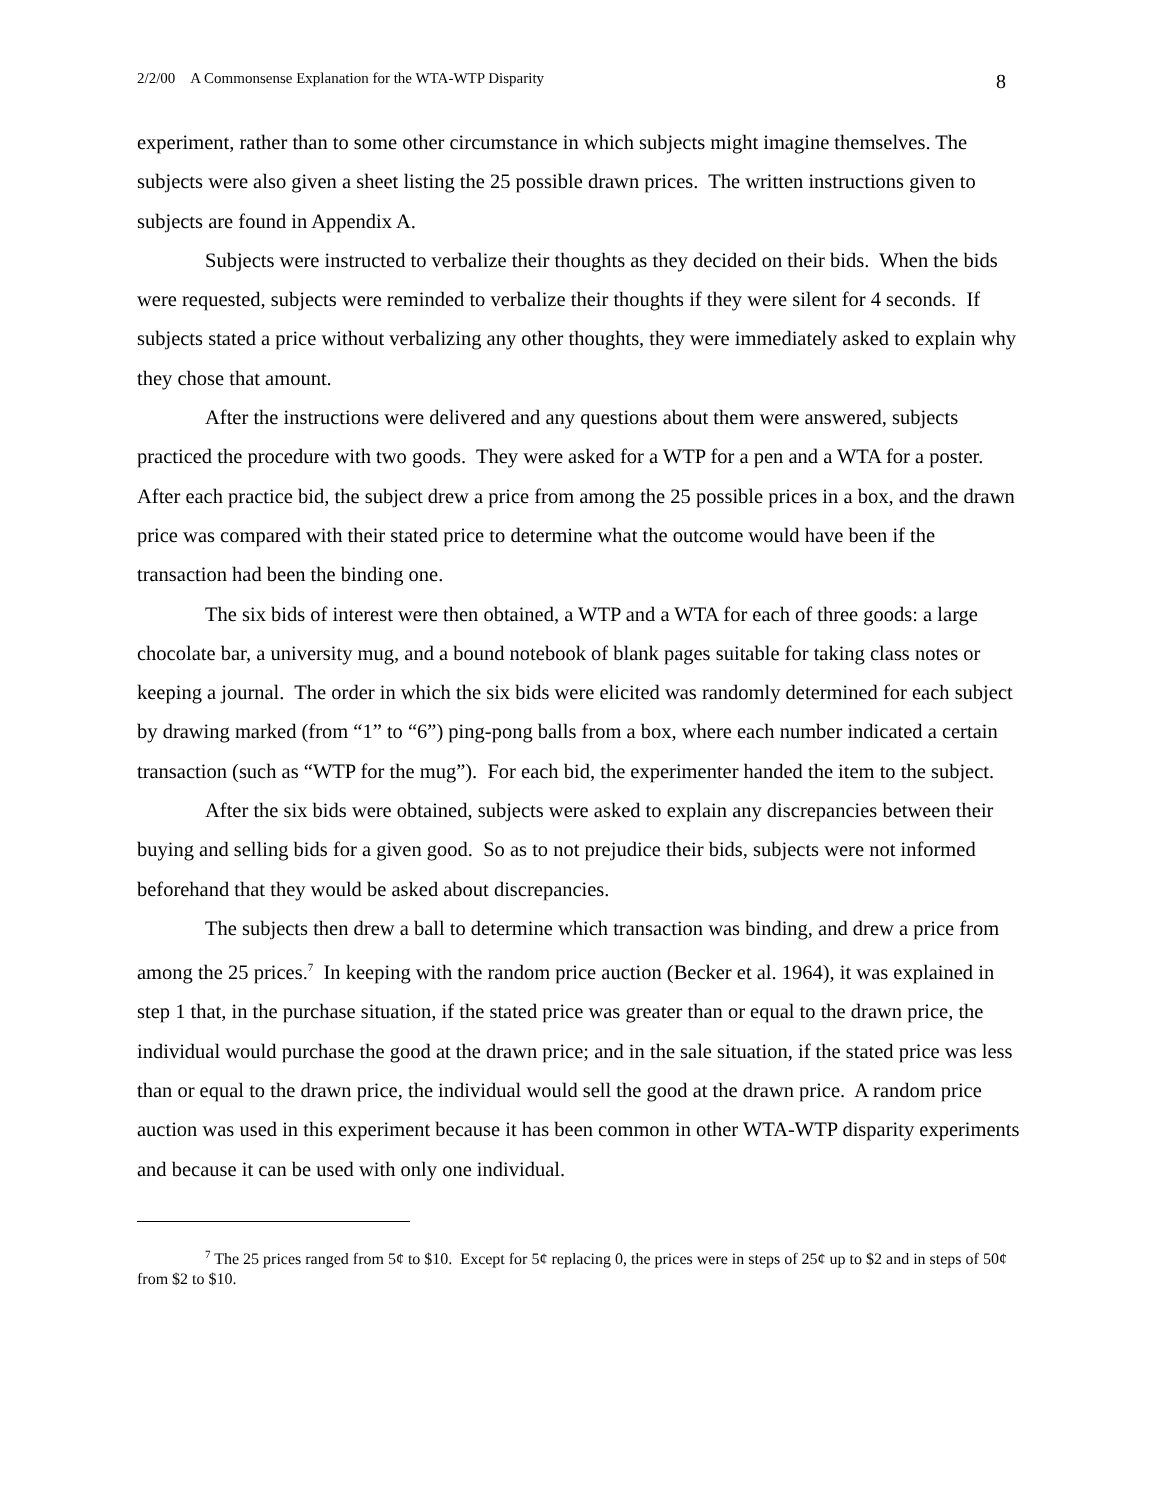2/2/00 A Commonsense Explanation for the WTA-WTP Disparity 8
experiment, rather than to some other circumstance in which subjects might imagine themselves. The subjects were also given a sheet listing the 25 possible drawn prices. The written instructions given to subjects are found in Appendix A.
Subjects were instructed to verbalize their thoughts as they decided on their bids. When the bids were requested, subjects were reminded to verbalize their thoughts if they were silent for 4 seconds. If subjects stated a price without verbalizing any other thoughts, they were immediately asked to explain why they chose that amount.
After the instructions were delivered and any questions about them were answered, subjects practiced the procedure with two goods. They were asked for a WTP for a pen and a WTA for a poster. After each practice bid, the subject drew a price from among the 25 possible prices in a box, and the drawn price was compared with their stated price to determine what the outcome would have been if the transaction had been the binding one.
The six bids of interest were then obtained, a WTP and a WTA for each of three goods: a large chocolate bar, a university mug, and a bound notebook of blank pages suitable for taking class notes or keeping a journal. The order in which the six bids were elicited was randomly determined for each subject by drawing marked (from “1” to “6”) ping-pong balls from a box, where each number indicated a certain transaction (such as “WTP for the mug”). For each bid, the experimenter handed the item to the subject.
After the six bids were obtained, subjects were asked to explain any discrepancies between their buying and selling bids for a given good. So as to not prejudice their bids, subjects were not informed beforehand that they would be asked about discrepancies.
The subjects then drew a ball to determine which transaction was binding, and drew a price from among the 25 prices.<sup>7</sup> In keeping with the random price auction (Becker et al. 1964), it was explained in step 1 that, in the purchase situation, if the stated price was greater than or equal to the drawn price, the individual would purchase the good at the drawn price; and in the sale situation, if the stated price was less than or equal to the drawn price, the individual would sell the good at the drawn price. A random price auction was used in this experiment because it has been common in other WTA-WTP disparity experiments and because it can be used with only one individual.
<sup>7</sup> The 25 prices ranged from 5¢ to $10. Except for 5¢ replacing 0, the prices were in steps of 25¢ up to $2 and in steps of 50¢ from $2 to $10.